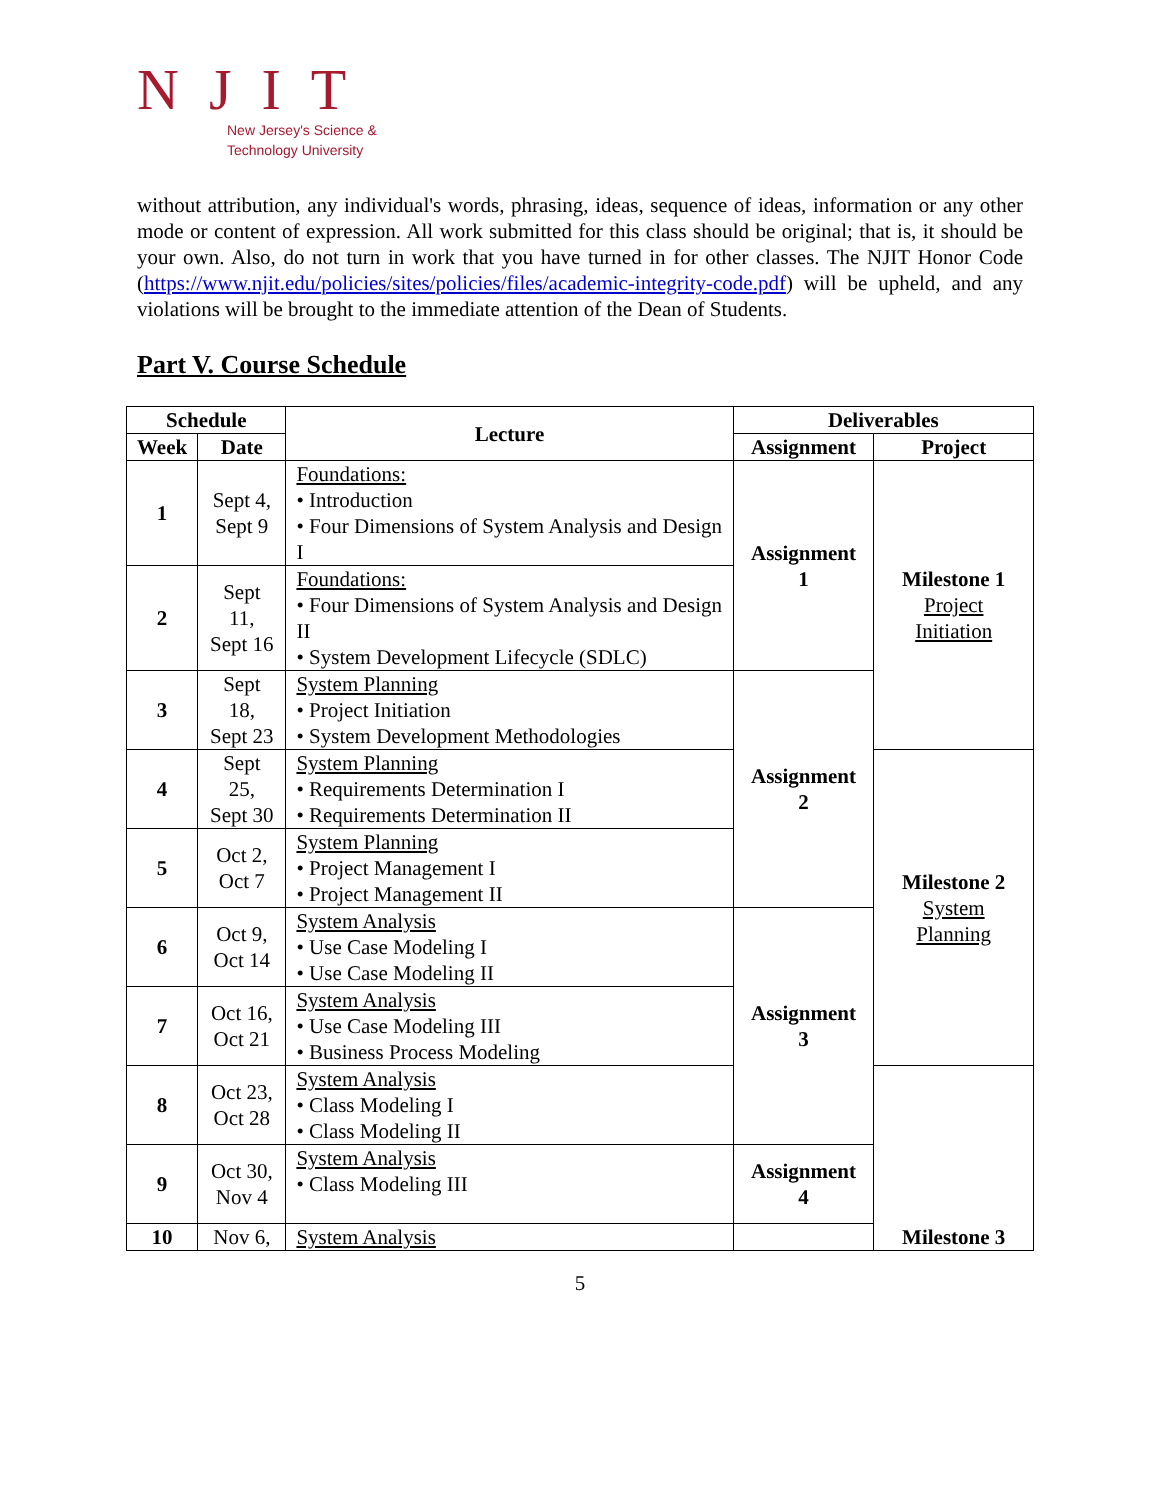NJIT
New Jersey's Science &
Technology University
without attribution, any individual's words, phrasing, ideas, sequence of ideas, information or any other mode or content of expression. All work submitted for this class should be original; that is, it should be your own. Also, do not turn in work that you have turned in for other classes. The NJIT Honor Code (https://www.njit.edu/policies/sites/policies/files/academic-integrity-code.pdf) will be upheld, and any violations will be brought to the immediate attention of the Dean of Students.
Part V. Course Schedule
| Schedule | | Lecture | Deliverables | |
| --- | --- | --- | --- | --- |
| Week | Date | | Assignment | Project |
| 1 | Sept 4, Sept 9 | Foundations: • Introduction • Four Dimensions of System Analysis and Design I | Assignment 1 | Milestone 1 Project Initiation |
| 2 | Sept 11, Sept 16 | Foundations: • Four Dimensions of System Analysis and Design II • System Development Lifecycle (SDLC) | | |
| 3 | Sept 18, Sept 23 | System Planning • Project Initiation • System Development Methodologies | Assignment 2 | |
| 4 | Sept 25, Sept 30 | System Planning • Requirements Determination I • Requirements Determination II | | Milestone 2 System Planning |
| 5 | Oct 2, Oct 7 | System Planning • Project Management I • Project Management II | | |
| 6 | Oct 9, Oct 14 | System Analysis • Use Case Modeling I • Use Case Modeling II | Assignment 3 | |
| 7 | Oct 16, Oct 21 | System Analysis • Use Case Modeling III • Business Process Modeling | | |
| 8 | Oct 23, Oct 28 | System Analysis • Class Modeling I • Class Modeling II | | Milestone 3 |
| 9 | Oct 30, Nov 4 | System Analysis • Class Modeling III | Assignment 4 | |
| 10 | Nov 6, | System Analysis | | |
5